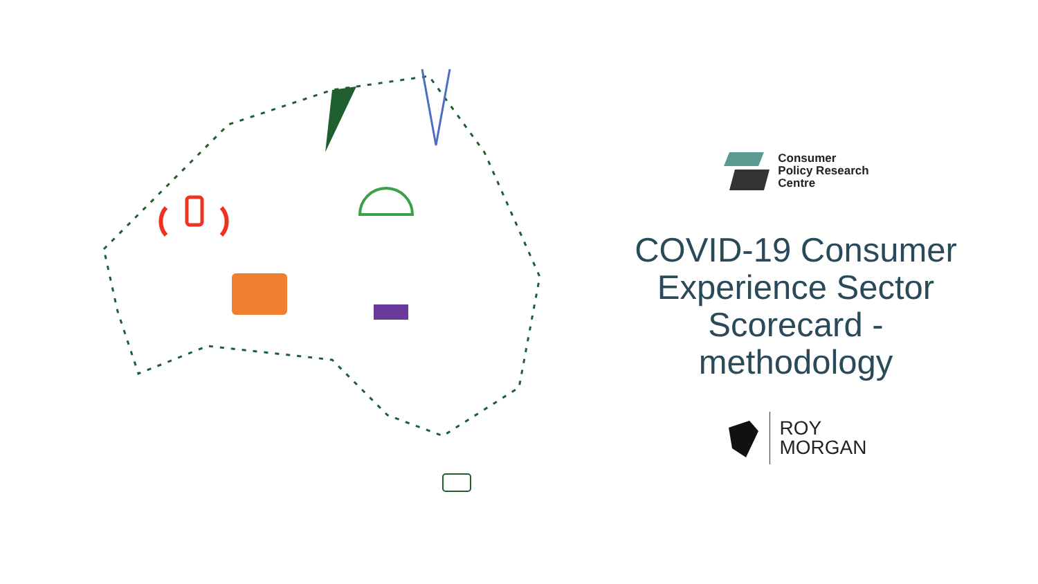Consumer
Policy Research
Centre
COVID-19 Consumer
Experience Sector
Scorecard -
methodology
ROY
MORGAN